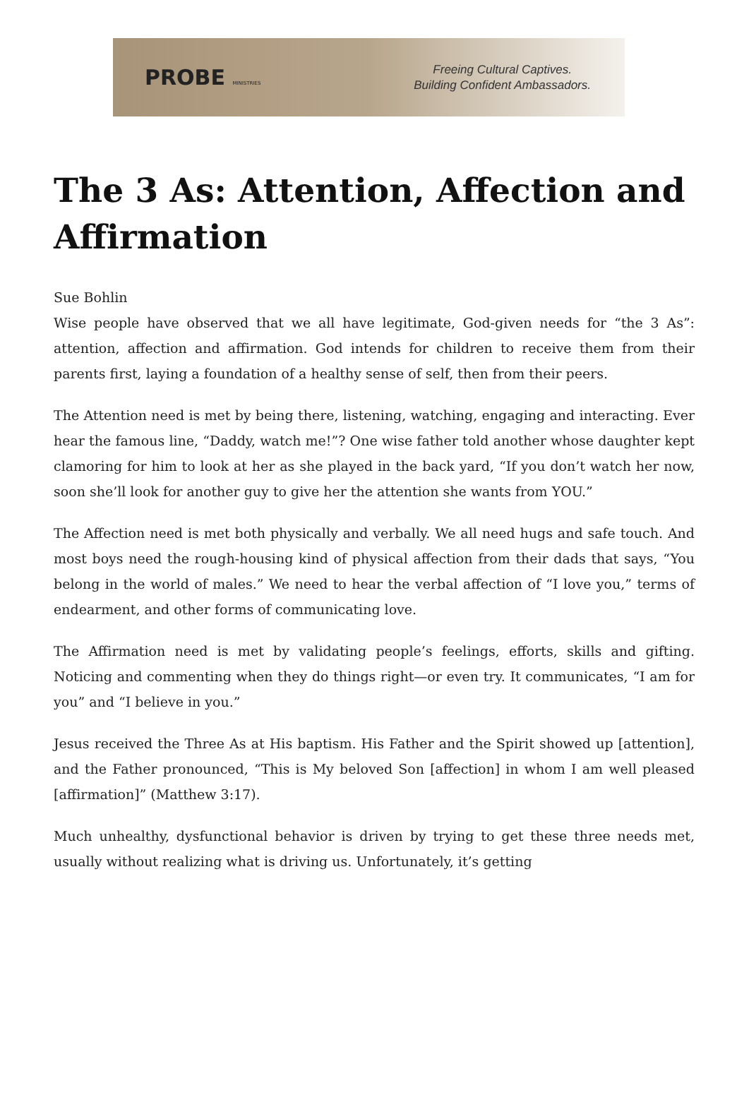PROBE MINISTRIES
Freeing Cultural Captives.
Building Confident Ambassadors.
The 3 As: Attention, Affection and Affirmation
Sue Bohlin
Wise people have observed that we all have legitimate, God-given needs for “the 3 As”: attention, affection and affirmation. God intends for children to receive them from their parents first, laying a foundation of a healthy sense of self, then from their peers.
The Attention need is met by being there, listening, watching, engaging and interacting. Ever hear the famous line, “Daddy, watch me!”? One wise father told another whose daughter kept clamoring for him to look at her as she played in the back yard, “If you don’t watch her now, soon she’ll look for another guy to give her the attention she wants from YOU.”
The Affection need is met both physically and verbally. We all need hugs and safe touch. And most boys need the rough-housing kind of physical affection from their dads that says, “You belong in the world of males.” We need to hear the verbal affection of “I love you,” terms of endearment, and other forms of communicating love.
The Affirmation need is met by validating people’s feelings, efforts, skills and gifting. Noticing and commenting when they do things right—or even try. It communicates, “I am for you” and “I believe in you.”
Jesus received the Three As at His baptism. His Father and the Spirit showed up [attention], and the Father pronounced, “This is My beloved Son [affection] in whom I am well pleased [affirmation]” (Matthew 3:17).
Much unhealthy, dysfunctional behavior is driven by trying to get these three needs met, usually without realizing what is driving us. Unfortunately, it’s getting